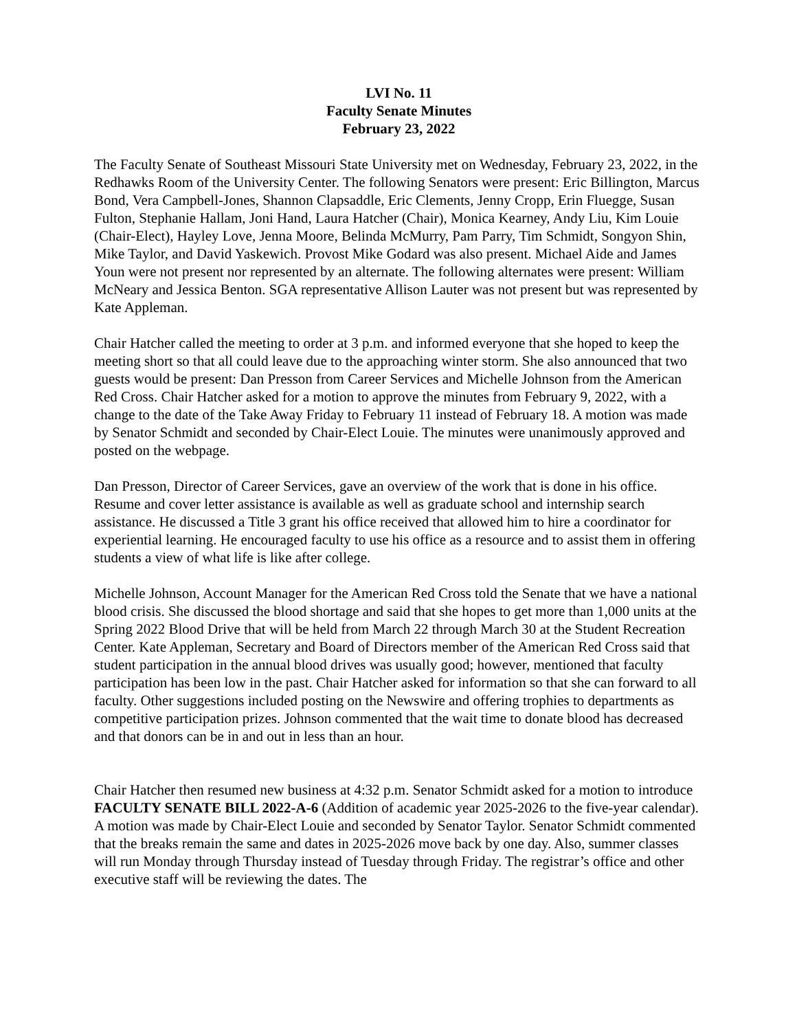LVI No. 11
Faculty Senate Minutes
February 23, 2022
The Faculty Senate of Southeast Missouri State University met on Wednesday, February 23, 2022, in the Redhawks Room of the University Center. The following Senators were present: Eric Billington, Marcus Bond, Vera Campbell-Jones, Shannon Clapsaddle, Eric Clements, Jenny Cropp, Erin Fluegge, Susan Fulton, Stephanie Hallam, Joni Hand, Laura Hatcher (Chair), Monica Kearney, Andy Liu, Kim Louie (Chair-Elect), Hayley Love, Jenna Moore, Belinda McMurry, Pam Parry, Tim Schmidt, Songyon Shin, Mike Taylor, and David Yaskewich. Provost Mike Godard was also present. Michael Aide and James Youn were not present nor represented by an alternate. The following alternates were present: William McNeary and Jessica Benton. SGA representative Allison Lauter was not present but was represented by Kate Appleman.
Chair Hatcher called the meeting to order at 3 p.m. and informed everyone that she hoped to keep the meeting short so that all could leave due to the approaching winter storm. She also announced that two guests would be present: Dan Presson from Career Services and Michelle Johnson from the American Red Cross. Chair Hatcher asked for a motion to approve the minutes from February 9, 2022, with a change to the date of the Take Away Friday to February 11 instead of February 18. A motion was made by Senator Schmidt and seconded by Chair-Elect Louie. The minutes were unanimously approved and posted on the webpage.
Dan Presson, Director of Career Services, gave an overview of the work that is done in his office. Resume and cover letter assistance is available as well as graduate school and internship search assistance. He discussed a Title 3 grant his office received that allowed him to hire a coordinator for experiential learning. He encouraged faculty to use his office as a resource and to assist them in offering students a view of what life is like after college.
Michelle Johnson, Account Manager for the American Red Cross told the Senate that we have a national blood crisis. She discussed the blood shortage and said that she hopes to get more than 1,000 units at the Spring 2022 Blood Drive that will be held from March 22 through March 30 at the Student Recreation Center. Kate Appleman, Secretary and Board of Directors member of the American Red Cross said that student participation in the annual blood drives was usually good; however, mentioned that faculty participation has been low in the past. Chair Hatcher asked for information so that she can forward to all faculty. Other suggestions included posting on the Newswire and offering trophies to departments as competitive participation prizes. Johnson commented that the wait time to donate blood has decreased and that donors can be in and out in less than an hour.
Chair Hatcher then resumed new business at 4:32 p.m. Senator Schmidt asked for a motion to introduce FACULTY SENATE BILL 2022-A-6 (Addition of academic year 2025-2026 to the five-year calendar). A motion was made by Chair-Elect Louie and seconded by Senator Taylor. Senator Schmidt commented that the breaks remain the same and dates in 2025-2026 move back by one day. Also, summer classes will run Monday through Thursday instead of Tuesday through Friday. The registrar’s office and other executive staff will be reviewing the dates. The